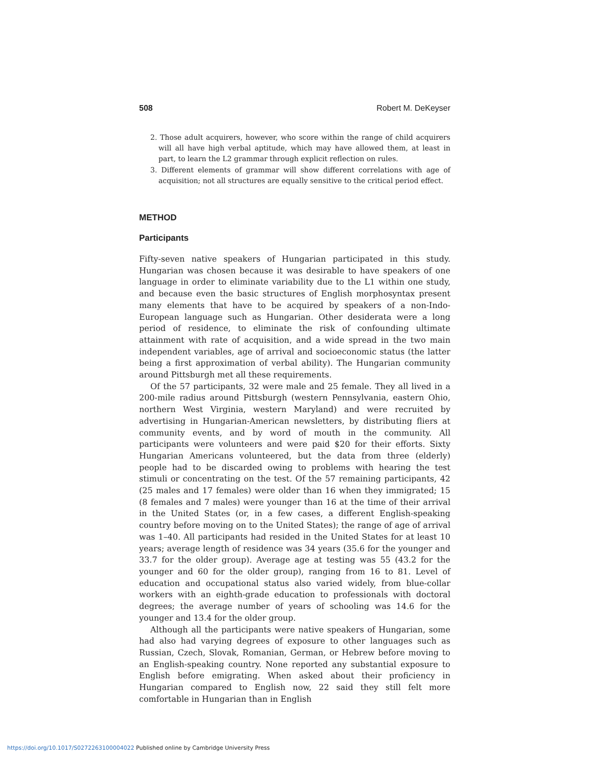508 Robert M. DeKeyser
2. Those adult acquirers, however, who score within the range of child acquirers will all have high verbal aptitude, which may have allowed them, at least in part, to learn the L2 grammar through explicit reflection on rules.
3. Different elements of grammar will show different correlations with age of acquisition; not all structures are equally sensitive to the critical period effect.
METHOD
Participants
Fifty-seven native speakers of Hungarian participated in this study. Hungarian was chosen because it was desirable to have speakers of one language in order to eliminate variability due to the L1 within one study, and because even the basic structures of English morphosyntax present many elements that have to be acquired by speakers of a non-Indo-European language such as Hungarian. Other desiderata were a long period of residence, to eliminate the risk of confounding ultimate attainment with rate of acquisition, and a wide spread in the two main independent variables, age of arrival and socioeconomic status (the latter being a first approximation of verbal ability). The Hungarian community around Pittsburgh met all these requirements.
Of the 57 participants, 32 were male and 25 female. They all lived in a 200-mile radius around Pittsburgh (western Pennsylvania, eastern Ohio, northern West Virginia, western Maryland) and were recruited by advertising in Hungarian-American newsletters, by distributing fliers at community events, and by word of mouth in the community. All participants were volunteers and were paid $20 for their efforts. Sixty Hungarian Americans volunteered, but the data from three (elderly) people had to be discarded owing to problems with hearing the test stimuli or concentrating on the test. Of the 57 remaining participants, 42 (25 males and 17 females) were older than 16 when they immigrated; 15 (8 females and 7 males) were younger than 16 at the time of their arrival in the United States (or, in a few cases, a different English-speaking country before moving on to the United States); the range of age of arrival was 1–40. All participants had resided in the United States for at least 10 years; average length of residence was 34 years (35.6 for the younger and 33.7 for the older group). Average age at testing was 55 (43.2 for the younger and 60 for the older group), ranging from 16 to 81. Level of education and occupational status also varied widely, from blue-collar workers with an eighth-grade education to professionals with doctoral degrees; the average number of years of schooling was 14.6 for the younger and 13.4 for the older group.
Although all the participants were native speakers of Hungarian, some had also had varying degrees of exposure to other languages such as Russian, Czech, Slovak, Romanian, German, or Hebrew before moving to an English-speaking country. None reported any substantial exposure to English before emigrating. When asked about their proficiency in Hungarian compared to English now, 22 said they still felt more comfortable in Hungarian than in English
https://doi.org/10.1017/S0272263100004022 Published online by Cambridge University Press